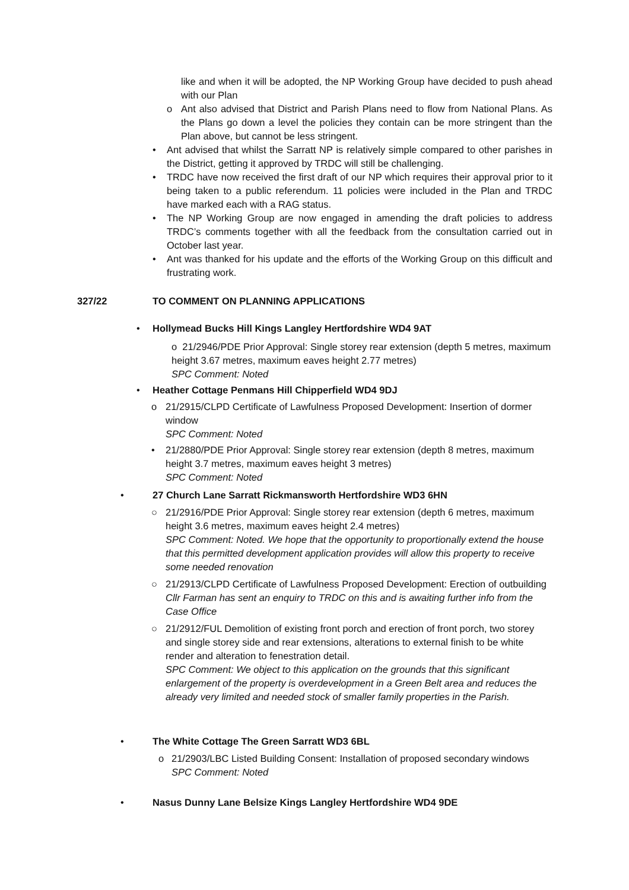like and when it will be adopted, the NP Working Group have decided to push ahead with our Plan
o Ant also advised that District and Parish Plans need to flow from National Plans. As the Plans go down a level the policies they contain can be more stringent than the Plan above, but cannot be less stringent.
• Ant advised that whilst the Sarratt NP is relatively simple compared to other parishes in the District, getting it approved by TRDC will still be challenging.
• TRDC have now received the first draft of our NP which requires their approval prior to it being taken to a public referendum. 11 policies were included in the Plan and TRDC have marked each with a RAG status.
• The NP Working Group are now engaged in amending the draft policies to address TRDC’s comments together with all the feedback from the consultation carried out in October last year.
• Ant was thanked for his update and the efforts of the Working Group on this difficult and frustrating work.
327/22 TO COMMENT ON PLANNING APPLICATIONS
• Hollymead Bucks Hill Kings Langley Hertfordshire WD4 9AT
o 21/2946/PDE Prior Approval: Single storey rear extension (depth 5 metres, maximum height 3.67 metres, maximum eaves height 2.77 metres)
SPC Comment: Noted
• Heather Cottage Penmans Hill Chipperfield WD4 9DJ
o 21/2915/CLPD Certificate of Lawfulness Proposed Development: Insertion of dormer window
SPC Comment: Noted
• 21/2880/PDE Prior Approval: Single storey rear extension (depth 8 metres, maximum height 3.7 metres, maximum eaves height 3 metres)
SPC Comment: Noted
• 27 Church Lane Sarratt Rickmansworth Hertfordshire WD3 6HN
○ 21/2916/PDE Prior Approval: Single storey rear extension (depth 6 metres, maximum height 3.6 metres, maximum eaves height 2.4 metres)
SPC Comment: Noted. We hope that the opportunity to proportionally extend the house that this permitted development application provides will allow this property to receive some needed renovation
○ 21/2913/CLPD Certificate of Lawfulness Proposed Development: Erection of outbuilding
Cllr Farman has sent an enquiry to TRDC on this and is awaiting further info from the Case Office
○ 21/2912/FUL Demolition of existing front porch and erection of front porch, two storey and single storey side and rear extensions, alterations to external finish to be white render and alteration to fenestration detail.
SPC Comment: We object to this application on the grounds that this significant enlargement of the property is overdevelopment in a Green Belt area and reduces the already very limited and needed stock of smaller family properties in the Parish.
• The White Cottage The Green Sarratt WD3 6BL
o 21/2903/LBC Listed Building Consent: Installation of proposed secondary windows
SPC Comment: Noted
• Nasus Dunny Lane Belsize Kings Langley Hertfordshire WD4 9DE